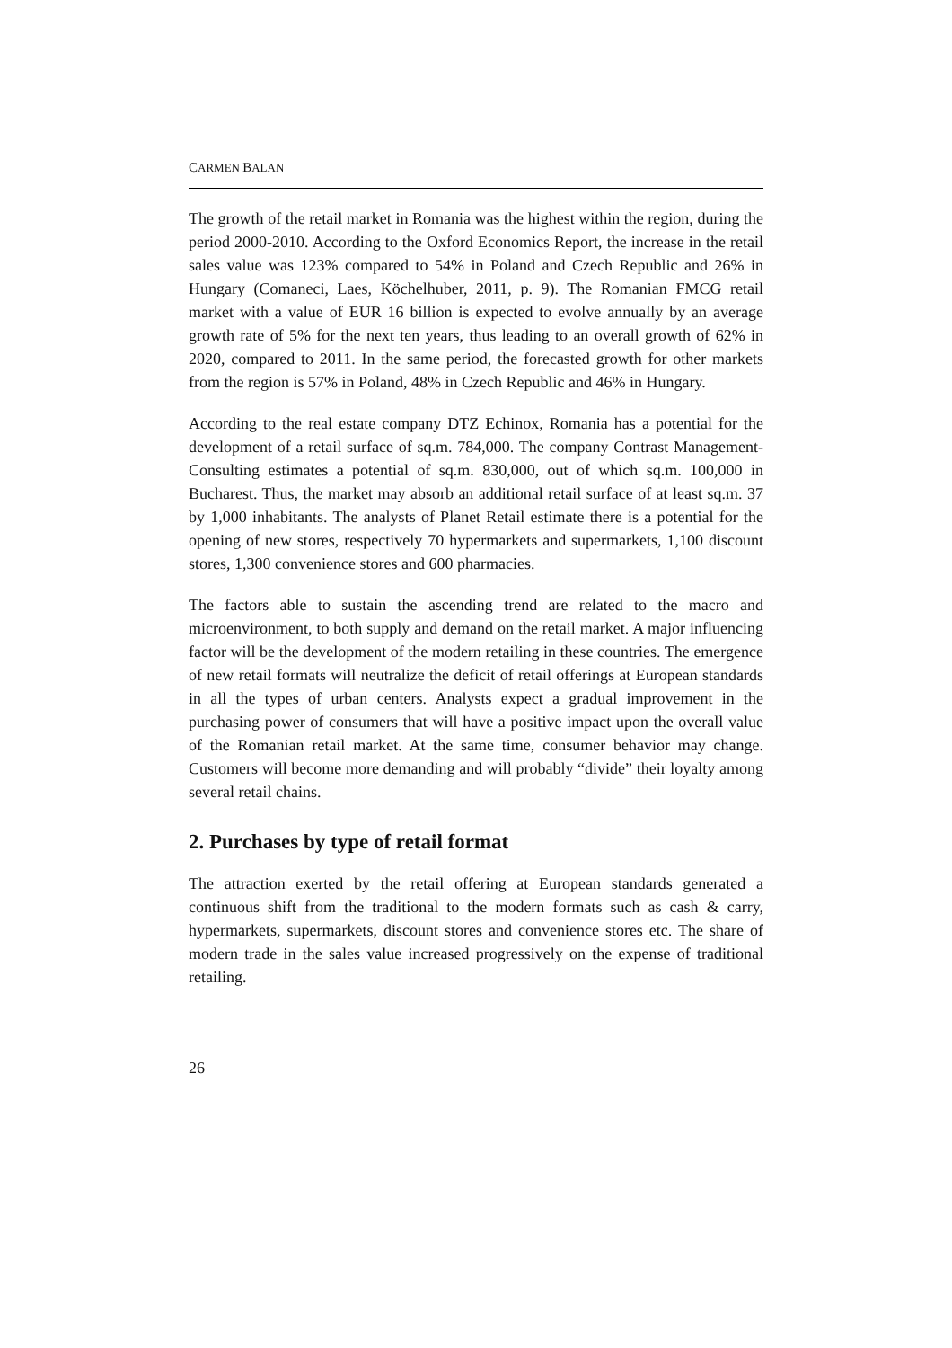CARMEN BALAN
The growth of the retail market in Romania was the highest within the region, during the period 2000-2010. According to the Oxford Economics Report, the increase in the retail sales value was 123% compared to 54% in Poland and Czech Republic and 26% in Hungary (Comaneci, Laes, Köchelhuber, 2011, p. 9). The Romanian FMCG retail market with a value of EUR 16 billion is expected to evolve annually by an average growth rate of 5% for the next ten years, thus leading to an overall growth of 62% in 2020, compared to 2011. In the same period, the forecasted growth for other markets from the region is 57% in Poland, 48% in Czech Republic and 46% in Hungary.
According to the real estate company DTZ Echinox, Romania has a potential for the development of a retail surface of sq.m. 784,000. The company Contrast Management-Consulting estimates a potential of sq.m. 830,000, out of which sq.m. 100,000 in Bucharest. Thus, the market may absorb an additional retail surface of at least sq.m. 37 by 1,000 inhabitants. The analysts of Planet Retail estimate there is a potential for the opening of new stores, respectively 70 hypermarkets and supermarkets, 1,100 discount stores, 1,300 convenience stores and 600 pharmacies.
The factors able to sustain the ascending trend are related to the macro and microenvironment, to both supply and demand on the retail market. A major influencing factor will be the development of the modern retailing in these countries. The emergence of new retail formats will neutralize the deficit of retail offerings at European standards in all the types of urban centers. Analysts expect a gradual improvement in the purchasing power of consumers that will have a positive impact upon the overall value of the Romanian retail market. At the same time, consumer behavior may change. Customers will become more demanding and will probably “divide” their loyalty among several retail chains.
2. Purchases by type of retail format
The attraction exerted by the retail offering at European standards generated a continuous shift from the traditional to the modern formats such as cash & carry, hypermarkets, supermarkets, discount stores and convenience stores etc. The share of modern trade in the sales value increased progressively on the expense of traditional retailing.
26